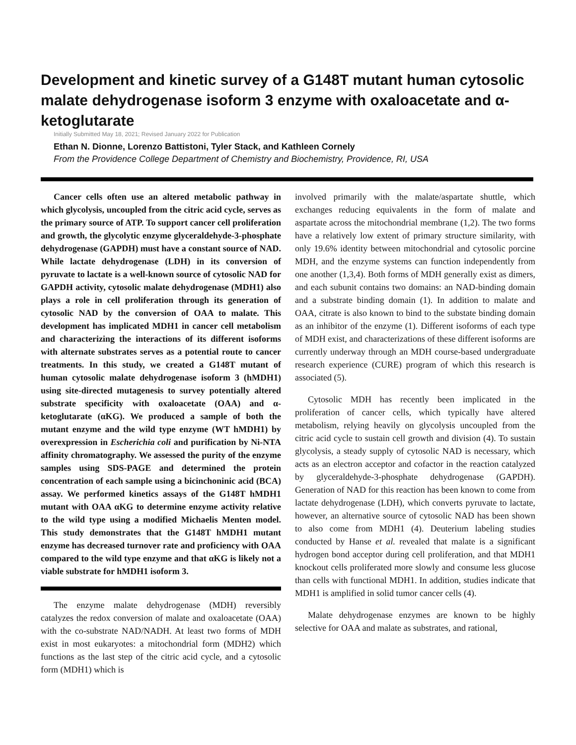Development and kinetic survey of a G148T mutant human cytosolic malate dehydrogenase isoform 3 enzyme with oxaloacetate and α-ketoglutarate
Initially Submitted May 18, 2021; Revised January 2022 for Publication
Ethan N. Dionne, Lorenzo Battistoni, Tyler Stack, and Kathleen Cornely
From the Providence College Department of Chemistry and Biochemistry, Providence, RI, USA
Cancer cells often use an altered metabolic pathway in which glycolysis, uncoupled from the citric acid cycle, serves as the primary source of ATP. To support cancer cell proliferation and growth, the glycolytic enzyme glyceraldehyde-3-phosphate dehydrogenase (GAPDH) must have a constant source of NAD. While lactate dehydrogenase (LDH) in its conversion of pyruvate to lactate is a well-known source of cytosolic NAD for GAPDH activity, cytosolic malate dehydrogenase (MDH1) also plays a role in cell proliferation through its generation of cytosolic NAD by the conversion of OAA to malate. This development has implicated MDH1 in cancer cell metabolism and characterizing the interactions of its different isoforms with alternate substrates serves as a potential route to cancer treatments. In this study, we created a G148T mutant of human cytosolic malate dehydrogenase isoform 3 (hMDH1) using site-directed mutagenesis to survey potentially altered substrate specificity with oxaloacetate (OAA) and α-ketoglutarate (αKG). We produced a sample of both the mutant enzyme and the wild type enzyme (WT hMDH1) by overexpression in Escherichia coli and purification by Ni-NTA affinity chromatography. We assessed the purity of the enzyme samples using SDS-PAGE and determined the protein concentration of each sample using a bicinchoninic acid (BCA) assay. We performed kinetics assays of the G148T hMDH1 mutant with OAA αKG to determine enzyme activity relative to the wild type using a modified Michaelis Menten model. This study demonstrates that the G148T hMDH1 mutant enzyme has decreased turnover rate and proficiency with OAA compared to the wild type enzyme and that αKG is likely not a viable substrate for hMDH1 isoform 3.
The enzyme malate dehydrogenase (MDH) reversibly catalyzes the redox conversion of malate and oxaloacetate (OAA) with the co-substrate NAD/NADH. At least two forms of MDH exist in most eukaryotes: a mitochondrial form (MDH2) which functions as the last step of the citric acid cycle, and a cytosolic form (MDH1) which is
involved primarily with the malate/aspartate shuttle, which exchanges reducing equivalents in the form of malate and aspartate across the mitochondrial membrane (1,2). The two forms have a relatively low extent of primary structure similarity, with only 19.6% identity between mitochondrial and cytosolic porcine MDH, and the enzyme systems can function independently from one another (1,3,4). Both forms of MDH generally exist as dimers, and each subunit contains two domains: an NAD-binding domain and a substrate binding domain (1). In addition to malate and OAA, citrate is also known to bind to the substate binding domain as an inhibitor of the enzyme (1). Different isoforms of each type of MDH exist, and characterizations of these different isoforms are currently underway through an MDH course-based undergraduate research experience (CURE) program of which this research is associated (5).
Cytosolic MDH has recently been implicated in the proliferation of cancer cells, which typically have altered metabolism, relying heavily on glycolysis uncoupled from the citric acid cycle to sustain cell growth and division (4). To sustain glycolysis, a steady supply of cytosolic NAD is necessary, which acts as an electron acceptor and cofactor in the reaction catalyzed by glyceraldehyde-3-phosphate dehydrogenase (GAPDH). Generation of NAD for this reaction has been known to come from lactate dehydrogenase (LDH), which converts pyruvate to lactate, however, an alternative source of cytosolic NAD has been shown to also come from MDH1 (4). Deuterium labeling studies conducted by Hanse et al. revealed that malate is a significant hydrogen bond acceptor during cell proliferation, and that MDH1 knockout cells proliferated more slowly and consume less glucose than cells with functional MDH1. In addition, studies indicate that MDH1 is amplified in solid tumor cancer cells (4).
Malate dehydrogenase enzymes are known to be highly selective for OAA and malate as substrates, and rational,